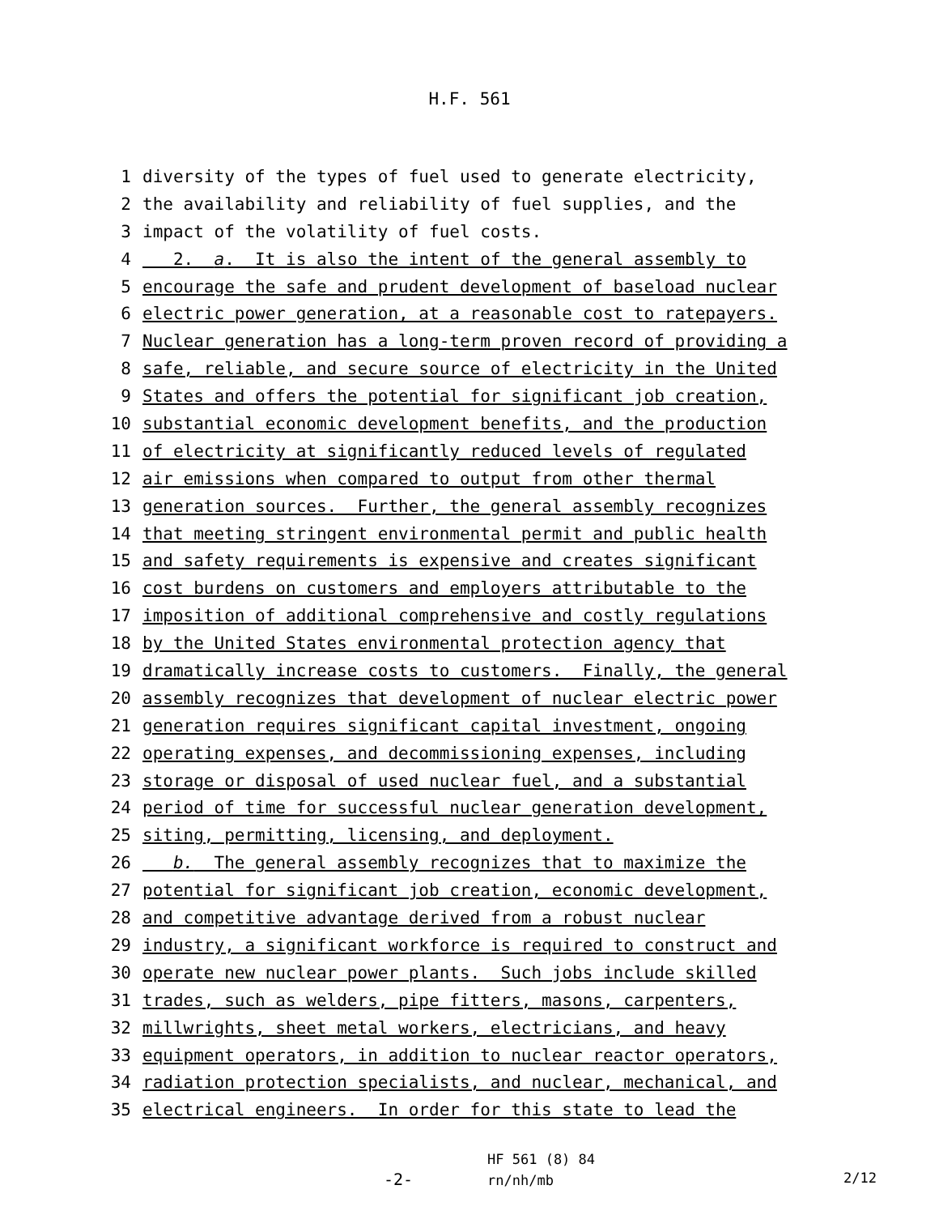H.F. 561
1 diversity of the types of fuel used to generate electricity,
2 the availability and reliability of fuel supplies, and the
3 impact of the volatility of fuel costs.
4 2. a. It is also the intent of the general assembly to
5 encourage the safe and prudent development of baseload nuclear
6 electric power generation, at a reasonable cost to ratepayers.
7 Nuclear generation has a long-term proven record of providing a
8 safe, reliable, and secure source of electricity in the United
9 States and offers the potential for significant job creation,
10 substantial economic development benefits, and the production
11 of electricity at significantly reduced levels of regulated
12 air emissions when compared to output from other thermal
13 generation sources. Further, the general assembly recognizes
14 that meeting stringent environmental permit and public health
15 and safety requirements is expensive and creates significant
16 cost burdens on customers and employers attributable to the
17 imposition of additional comprehensive and costly regulations
18 by the United States environmental protection agency that
19 dramatically increase costs to customers. Finally, the general
20 assembly recognizes that development of nuclear electric power
21 generation requires significant capital investment, ongoing
22 operating expenses, and decommissioning expenses, including
23 storage or disposal of used nuclear fuel, and a substantial
24 period of time for successful nuclear generation development,
25 siting, permitting, licensing, and deployment.
26 b. The general assembly recognizes that to maximize the
27 potential for significant job creation, economic development,
28 and competitive advantage derived from a robust nuclear
29 industry, a significant workforce is required to construct and
30 operate new nuclear power plants. Such jobs include skilled
31 trades, such as welders, pipe fitters, masons, carpenters,
32 millwrights, sheet metal workers, electricians, and heavy
33 equipment operators, in addition to nuclear reactor operators,
34 radiation protection specialists, and nuclear, mechanical, and
35 electrical engineers. In order for this state to lead the
-2-
HF 561 (8) 84
rn/nh/mb
2/12